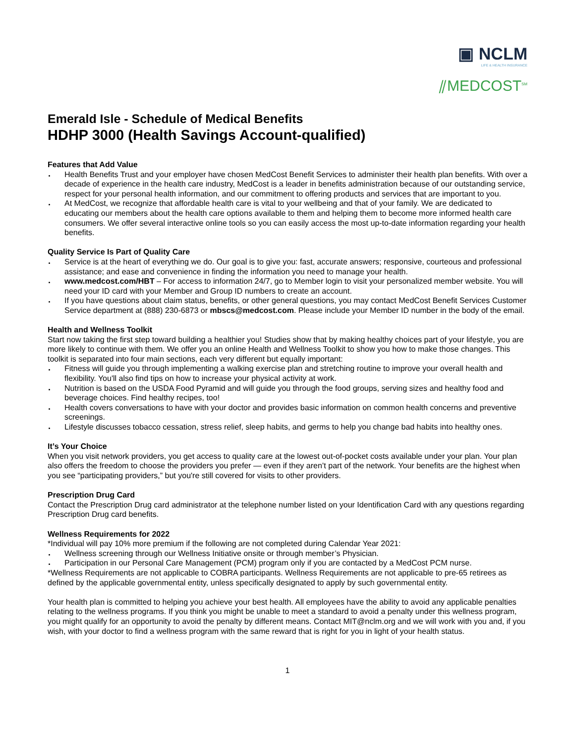▣ NCLM
LIFE & HEALTH INSURANCE
⫽MEDCOST<sup>SM</sup>
Emerald Isle - Schedule of Medical Benefits
HDHP 3000 (Health Savings Account-qualified)
Features that Add Value
Health Benefits Trust and your employer have chosen MedCost Benefit Services to administer their health plan benefits. With over a decade of experience in the health care industry, MedCost is a leader in benefits administration because of our outstanding service, respect for your personal health information, and our commitment to offering products and services that are important to you.
At MedCost, we recognize that affordable health care is vital to your wellbeing and that of your family. We are dedicated to educating our members about the health care options available to them and helping them to become more informed health care consumers. We offer several interactive online tools so you can easily access the most up-to-date information regarding your health benefits.
Quality Service Is Part of Quality Care
Service is at the heart of everything we do. Our goal is to give you: fast, accurate answers; responsive, courteous and professional assistance; and ease and convenience in finding the information you need to manage your health.
www.medcost.com/HBT – For access to information 24/7, go to Member login to visit your personalized member website. You will need your ID card with your Member and Group ID numbers to create an account.
If you have questions about claim status, benefits, or other general questions, you may contact MedCost Benefit Services Customer Service department at (888) 230-6873 or mbscs@medcost.com. Please include your Member ID number in the body of the email.
Health and Wellness Toolkit
Start now taking the first step toward building a healthier you! Studies show that by making healthy choices part of your lifestyle, you are more likely to continue with them. We offer you an online Health and Wellness Toolkit to show you how to make those changes. This toolkit is separated into four main sections, each very different but equally important:
Fitness will guide you through implementing a walking exercise plan and stretching routine to improve your overall health and flexibility. You'll also find tips on how to increase your physical activity at work.
Nutrition is based on the USDA Food Pyramid and will guide you through the food groups, serving sizes and healthy food and beverage choices. Find healthy recipes, too!
Health covers conversations to have with your doctor and provides basic information on common health concerns and preventive screenings.
Lifestyle discusses tobacco cessation, stress relief, sleep habits, and germs to help you change bad habits into healthy ones.
It’s Your Choice
When you visit network providers, you get access to quality care at the lowest out-of-pocket costs available under your plan. Your plan also offers the freedom to choose the providers you prefer — even if they aren’t part of the network. Your benefits are the highest when you see “participating providers,” but you're still covered for visits to other providers.
Prescription Drug Card
Contact the Prescription Drug card administrator at the telephone number listed on your Identification Card with any questions regarding Prescription Drug card benefits.
Wellness Requirements for 2022
*Individual will pay 10% more premium if the following are not completed during Calendar Year 2021:
Wellness screening through our Wellness Initiative onsite or through member’s Physician.
Participation in our Personal Care Management (PCM) program only if you are contacted by a MedCost PCM nurse.
*Wellness Requirements are not applicable to COBRA participants. Wellness Requirements are not applicable to pre-65 retirees as defined by the applicable governmental entity, unless specifically designated to apply by such governmental entity.
Your health plan is committed to helping you achieve your best health. All employees have the ability to avoid any applicable penalties relating to the wellness programs. If you think you might be unable to meet a standard to avoid a penalty under this wellness program, you might qualify for an opportunity to avoid the penalty by different means. Contact MIT@nclm.org and we will work with you and, if you wish, with your doctor to find a wellness program with the same reward that is right for you in light of your health status.
1